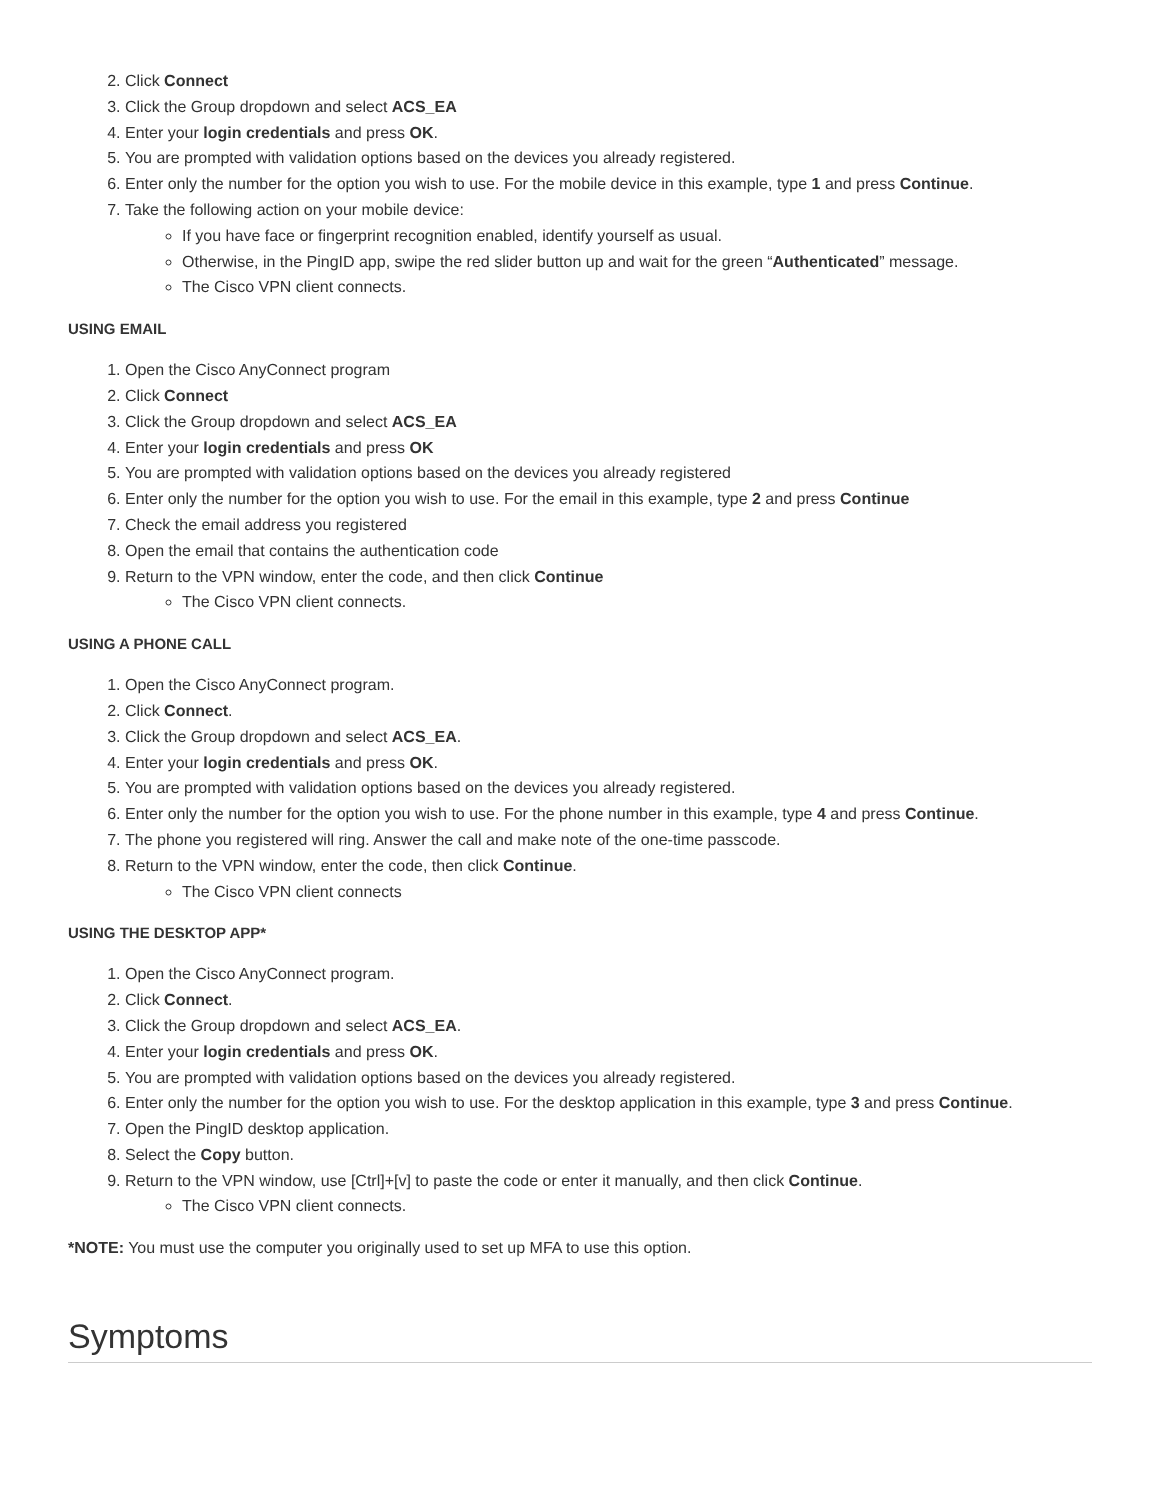2. Click Connect
3. Click the Group dropdown and select ACS_EA
4. Enter your login credentials and press OK.
5. You are prompted with validation options based on the devices you already registered.
6. Enter only the number for the option you wish to use. For the mobile device in this example, type 1 and press Continue.
7. Take the following action on your mobile device:
If you have face or fingerprint recognition enabled, identify yourself as usual.
Otherwise, in the PingID app, swipe the red slider button up and wait for the green “Authenticated” message.
The Cisco VPN client connects.
USING EMAIL
1. Open the Cisco AnyConnect program
2. Click Connect
3. Click the Group dropdown and select ACS_EA
4. Enter your login credentials and press OK
5. You are prompted with validation options based on the devices you already registered
6. Enter only the number for the option you wish to use. For the email in this example, type 2 and press Continue
7. Check the email address you registered
8. Open the email that contains the authentication code
9. Return to the VPN window, enter the code, and then click Continue
The Cisco VPN client connects.
USING A PHONE CALL
1. Open the Cisco AnyConnect program.
2. Click Connect.
3. Click the Group dropdown and select ACS_EA.
4. Enter your login credentials and press OK.
5. You are prompted with validation options based on the devices you already registered.
6. Enter only the number for the option you wish to use. For the phone number in this example, type 4 and press Continue.
7. The phone you registered will ring. Answer the call and make note of the one-time passcode.
8. Return to the VPN window, enter the code, then click Continue.
The Cisco VPN client connects
USING THE DESKTOP APP*
1. Open the Cisco AnyConnect program.
2. Click Connect.
3. Click the Group dropdown and select ACS_EA.
4. Enter your login credentials and press OK.
5. You are prompted with validation options based on the devices you already registered.
6. Enter only the number for the option you wish to use. For the desktop application in this example, type 3 and press Continue.
7. Open the PingID desktop application.
8. Select the Copy button.
9. Return to the VPN window, use [Ctrl]+[v] to paste the code or enter it manually, and then click Continue.
The Cisco VPN client connects.
*NOTE: You must use the computer you originally used to set up MFA to use this option.
Symptoms